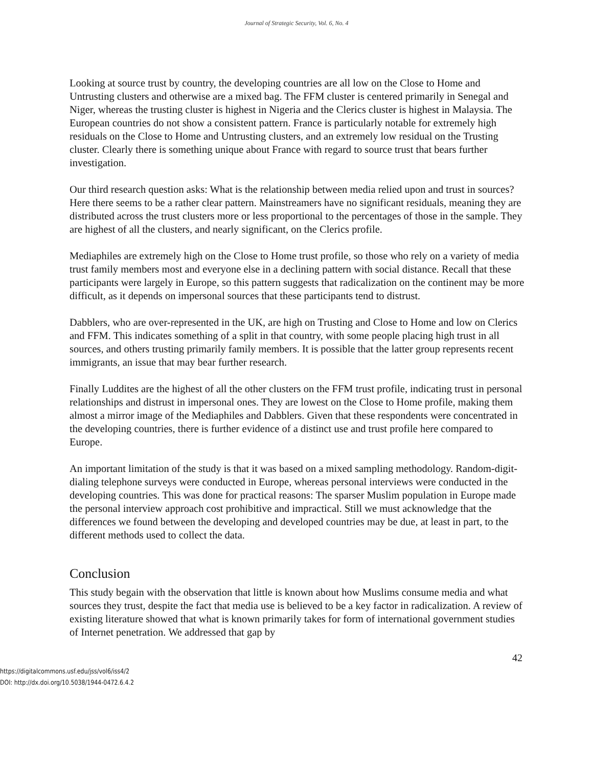Journal of Strategic Security, Vol. 6, No. 4
Looking at source trust by country, the developing countries are all low on the Close to Home and Untrusting clusters and otherwise are a mixed bag. The FFM cluster is centered primarily in Senegal and Niger, whereas the trusting cluster is highest in Nigeria and the Clerics cluster is highest in Malaysia. The European countries do not show a consistent pattern. France is particularly notable for extremely high residuals on the Close to Home and Untrusting clusters, and an extremely low residual on the Trusting cluster. Clearly there is something unique about France with regard to source trust that bears further investigation.
Our third research question asks: What is the relationship between media relied upon and trust in sources? Here there seems to be a rather clear pattern. Mainstreamers have no significant residuals, meaning they are distributed across the trust clusters more or less proportional to the percentages of those in the sample. They are highest of all the clusters, and nearly significant, on the Clerics profile.
Mediaphiles are extremely high on the Close to Home trust profile, so those who rely on a variety of media trust family members most and everyone else in a declining pattern with social distance. Recall that these participants were largely in Europe, so this pattern suggests that radicalization on the continent may be more difficult, as it depends on impersonal sources that these participants tend to distrust.
Dabblers, who are over-represented in the UK, are high on Trusting and Close to Home and low on Clerics and FFM. This indicates something of a split in that country, with some people placing high trust in all sources, and others trusting primarily family members. It is possible that the latter group represents recent immigrants, an issue that may bear further research.
Finally Luddites are the highest of all the other clusters on the FFM trust profile, indicating trust in personal relationships and distrust in impersonal ones. They are lowest on the Close to Home profile, making them almost a mirror image of the Mediaphiles and Dabblers. Given that these respondents were concentrated in the developing countries, there is further evidence of a distinct use and trust profile here compared to Europe.
An important limitation of the study is that it was based on a mixed sampling methodology. Random-digit-dialing telephone surveys were conducted in Europe, whereas personal interviews were conducted in the developing countries. This was done for practical reasons: The sparser Muslim population in Europe made the personal interview approach cost prohibitive and impractical. Still we must acknowledge that the differences we found between the developing and developed countries may be due, at least in part, to the different methods used to collect the data.
Conclusion
This study begain with the observation that little is known about how Muslims consume media and what sources they trust, despite the fact that media use is believed to be a key factor in radicalization. A review of existing literature showed that what is known primarily takes for form of international government studies of Internet penetration. We addressed that gap by
42
https://digitalcommons.usf.edu/jss/vol6/iss4/2
DOI: http://dx.doi.org/10.5038/1944-0472.6.4.2